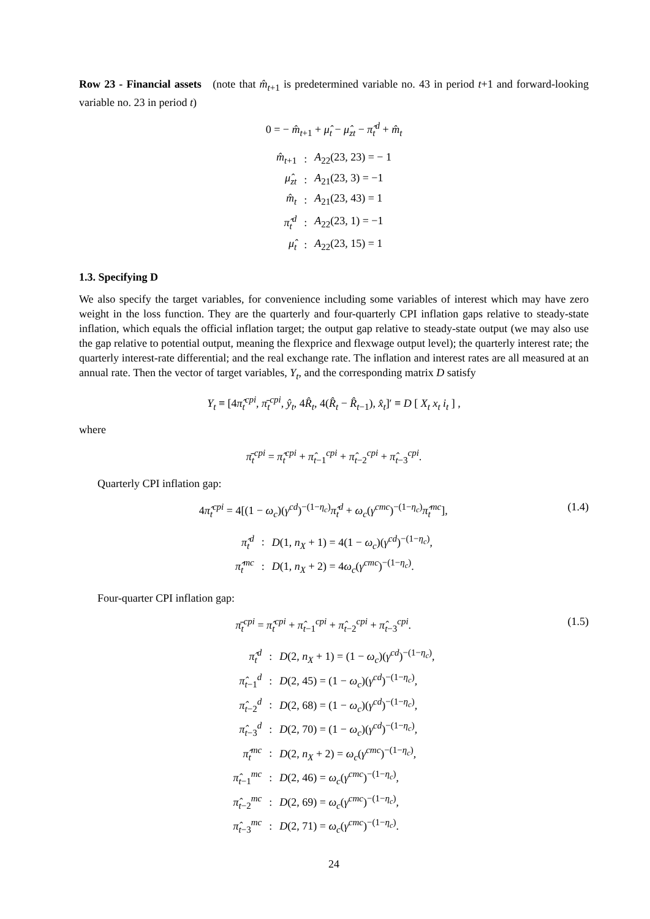Row 23 - Financial assets (note that m̂<sub>t+1</sub> is predetermined variable no. 43 in period t+1 and forward-looking variable no. 23 in period t)
0 = − m̂<sub>t+1</sub> + μ̂<sub>t</sub> − μ̂<sub>zt</sub> − π̂<sub>t</sub><sup>d</sup> + m̂<sub>t</sub>
| m̂<sub>t+1</sub> | : | A<sub>22</sub>(23, 23) = − 1 |
| μ̂<sub>zt</sub> | : | A<sub>21</sub>(23, 3) = −1 |
| m̂<sub>t</sub> | : | A<sub>21</sub>(23, 43) = 1 |
| π̂<sub>t</sub><sup>d</sup> | : | A<sub>22</sub>(23, 1) = −1 |
| μ̂<sub>t</sub> | : | A<sub>22</sub>(23, 15) = 1 |
1.3. Specifying D
We also specify the target variables, for convenience including some variables of interest which may have zero weight in the loss function. They are the quarterly and four-quarterly CPI inflation gaps relative to steady-state inflation, which equals the official inflation target; the output gap relative to steady-state output (we may also use the gap relative to potential output, meaning the flexprice and flexwage output level); the quarterly interest rate; the quarterly interest-rate differential; and the real exchange rate. The inflation and interest rates are all measured at an annual rate. Then the vector of target variables, Y<sub>t</sub>, and the corresponding matrix D satisfy
Y<sub>t</sub> ≡ [4π̂<sub>t</sub><sup>cpi</sup>, π̄<sub>t</sub><sup>cpi</sup>, ŷ<sub>t</sub>, 4R̂<sub>t</sub>, 4(R̂<sub>t</sub> − R̂<sub>t−1</sub>), x̂<sub>t</sub>]′ ≡ D [ X<sub>t</sub> x<sub>t</sub> i<sub>t</sub> ] ,
where
π̄<sub>t</sub><sup>cpi</sup> = π̂<sub>t</sub><sup>cpi</sup> + π̂<sub>t−1</sub><sup>cpi</sup> + π̂<sub>t−2</sub><sup>cpi</sup> + π̂<sub>t−3</sub><sup>cpi</sup>.
Quarterly CPI inflation gap:
4π̂<sub>t</sub><sup>cpi</sup> = 4[(1 − ω<sub>c</sub>)(γ<sup>cd</sup>)<sup>−(1−η<sub>c</sub>)</sup>π̂<sub>t</sub><sup>d</sup> + ω<sub>c</sub>(γ<sup>cmc</sup>)<sup>−(1−η<sub>c</sub>)</sup>π̂<sub>t</sub><sup>mc</sup>], (1.4)
| π̂<sub>t</sub><sup>d</sup> | : | D (1, n<sub>X</sub> + 1) = 4(1 − ω<sub>c</sub> )( γ<sup>cd</sup> )<sup>−(1−η<sub>c</sub>)</sup>, |
| π̂<sub>t</sub><sup>mc</sup> | : | D (1, n<sub>X</sub> + 2) = 4 ω<sub>c</sub> ( γ<sup>cmc</sup> )<sup>−(1−η<sub>c</sub>)</sup>. |
Four-quarter CPI inflation gap:
π̄<sub>t</sub><sup>cpi</sup> = π̂<sub>t</sub><sup>cpi</sup> + π̂<sub>t−1</sub><sup>cpi</sup> + π̂<sub>t−2</sub><sup>cpi</sup> + π̂<sub>t−3</sub><sup>cpi</sup>. (1.5)
| π̂<sub>t</sub><sup>d</sup> | : | D (2, n<sub>X</sub> + 1) = (1 − ω<sub>c</sub> )( γ<sup>cd</sup> )<sup>−(1−η<sub>c</sub>)</sup>, |
| π̂<sub>t−1</sub><sup>d</sup> | : | D (2, 45) = (1 − ω<sub>c</sub> )( γ<sup>cd</sup> )<sup>−(1−η<sub>c</sub>)</sup>, |
| π̂<sub>t−2</sub><sup>d</sup> | : | D (2, 68) = (1 − ω<sub>c</sub> )( γ<sup>cd</sup> )<sup>−(1−η<sub>c</sub>)</sup>, |
| π̂<sub>t−3</sub><sup>d</sup> | : | D (2, 70) = (1 − ω<sub>c</sub> )( γ<sup>cd</sup> )<sup>−(1−η<sub>c</sub>)</sup>, |
| π̂<sub>t</sub><sup>mc</sup> | : | D (2, n<sub>X</sub> + 2) = ω<sub>c</sub> ( γ<sup>cmc</sup> )<sup>−(1−η<sub>c</sub>)</sup>, |
| π̂<sub>t−1</sub><sup>mc</sup> | : | D (2, 46) = ω<sub>c</sub> ( γ<sup>cmc</sup> )<sup>−(1−η<sub>c</sub>)</sup>, |
| π̂<sub>t−2</sub><sup>mc</sup> | : | D (2, 69) = ω<sub>c</sub> ( γ<sup>cmc</sup> )<sup>−(1−η<sub>c</sub>)</sup>, |
| π̂<sub>t−3</sub><sup>mc</sup> | : | D (2, 71) = ω<sub>c</sub> ( γ<sup>cmc</sup> )<sup>−(1−η<sub>c</sub>)</sup>. |
24